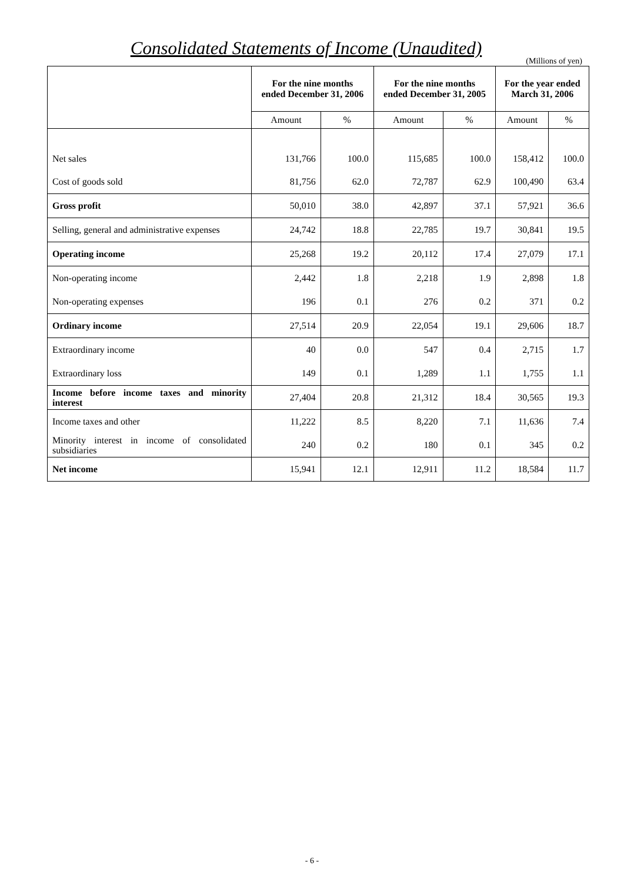Consolidated Statements of Income (Unaudited)
(Millions of yen)
| | For the nine months ended December 31, 2006 | | For the nine months ended December 31, 2005 | | For the year ended March 31, 2006 | |
| --- | --- | --- | --- | --- | --- | --- |
| | Amount | % | Amount | % | Amount | % |
| Net sales | 131,766 | 100.0 | 115,685 | 100.0 | 158,412 | 100.0 |
| Cost of goods sold | 81,756 | 62.0 | 72,787 | 62.9 | 100,490 | 63.4 |
| Gross profit | 50,010 | 38.0 | 42,897 | 37.1 | 57,921 | 36.6 |
| Selling, general and administrative expenses | 24,742 | 18.8 | 22,785 | 19.7 | 30,841 | 19.5 |
| Operating income | 25,268 | 19.2 | 20,112 | 17.4 | 27,079 | 17.1 |
| Non-operating income | 2,442 | 1.8 | 2,218 | 1.9 | 2,898 | 1.8 |
| Non-operating expenses | 196 | 0.1 | 276 | 0.2 | 371 | 0.2 |
| Ordinary income | 27,514 | 20.9 | 22,054 | 19.1 | 29,606 | 18.7 |
| Extraordinary income | 40 | 0.0 | 547 | 0.4 | 2,715 | 1.7 |
| Extraordinary loss | 149 | 0.1 | 1,289 | 1.1 | 1,755 | 1.1 |
| Income before income taxes and minority interest | 27,404 | 20.8 | 21,312 | 18.4 | 30,565 | 19.3 |
| Income taxes and other | 11,222 | 8.5 | 8,220 | 7.1 | 11,636 | 7.4 |
| Minority interest in income of consolidated subsidiaries | 240 | 0.2 | 180 | 0.1 | 345 | 0.2 |
| Net income | 15,941 | 12.1 | 12,911 | 11.2 | 18,584 | 11.7 |
- 6 -